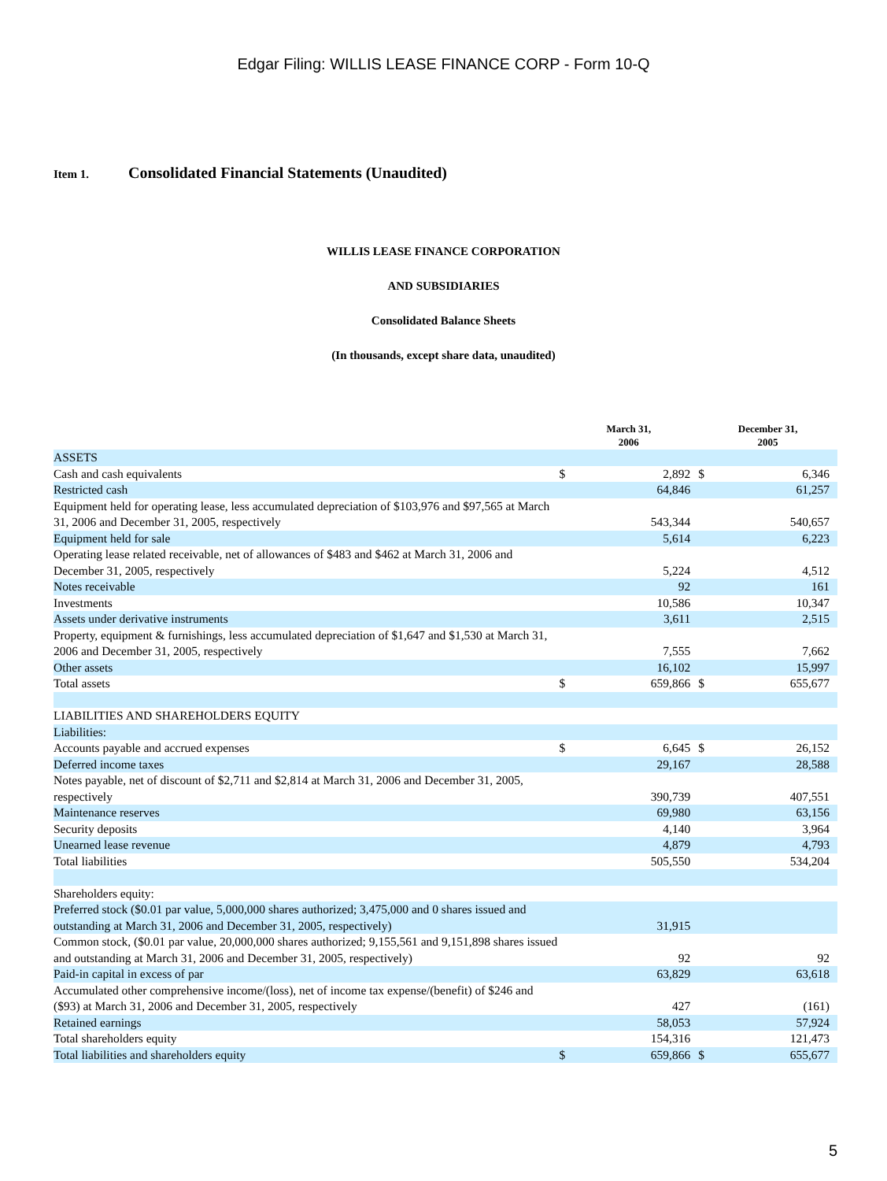Edgar Filing: WILLIS LEASE FINANCE CORP - Form 10-Q
Item 1. Consolidated Financial Statements (Unaudited)
WILLIS LEASE FINANCE CORPORATION
AND SUBSIDIARIES
Consolidated Balance Sheets
(In thousands, except share data, unaudited)
| | March 31, 2006 | | December 31, 2005 | |
| --- | --- | --- | --- | --- |
| ASSETS | | | | |
| Cash and cash equivalents | $ | 2,892 | $ | 6,346 |
| Restricted cash | | 64,846 | | 61,257 |
| Equipment held for operating lease, less accumulated depreciation of $103,976 and $97,565 at March 31, 2006 and December 31, 2005, respectively | | 543,344 | | 540,657 |
| Equipment held for sale | | 5,614 | | 6,223 |
| Operating lease related receivable, net of allowances of $483 and $462 at March 31, 2006 and December 31, 2005, respectively | | 5,224 | | 4,512 |
| Notes receivable | | 92 | | 161 |
| Investments | | 10,586 | | 10,347 |
| Assets under derivative instruments | | 3,611 | | 2,515 |
| Property, equipment & furnishings, less accumulated depreciation of $1,647 and $1,530 at March 31, 2006 and December 31, 2005, respectively | | 7,555 | | 7,662 |
| Other assets | | 16,102 | | 15,997 |
| Total assets | $ | 659,866 | $ | 655,677 |
| LIABILITIES AND SHAREHOLDERS EQUITY | | | | |
| Liabilities: | | | | |
| Accounts payable and accrued expenses | $ | 6,645 | $ | 26,152 |
| Deferred income taxes | | 29,167 | | 28,588 |
| Notes payable, net of discount of $2,711 and $2,814 at March 31, 2006 and December 31, 2005, respectively | | 390,739 | | 407,551 |
| Maintenance reserves | | 69,980 | | 63,156 |
| Security deposits | | 4,140 | | 3,964 |
| Unearned lease revenue | | 4,879 | | 4,793 |
| Total liabilities | | 505,550 | | 534,204 |
| Shareholders equity: | | | | |
| Preferred stock ($0.01 par value, 5,000,000 shares authorized; 3,475,000 and 0 shares issued and outstanding at March 31, 2006 and December 31, 2005, respectively) | | 31,915 | | |
| Common stock, ($0.01 par value, 20,000,000 shares authorized; 9,155,561 and 9,151,898 shares issued and outstanding at March 31, 2006 and December 31, 2005, respectively) | | 92 | | 92 |
| Paid-in capital in excess of par | | 63,829 | | 63,618 |
| Accumulated other comprehensive income/(loss), net of income tax expense/(benefit) of $246 and ($93) at March 31, 2006 and December 31, 2005, respectively | | 427 | | (161) |
| Retained earnings | | 58,053 | | 57,924 |
| Total shareholders equity | | 154,316 | | 121,473 |
| Total liabilities and shareholders equity | $ | 659,866 | $ | 655,677 |
5